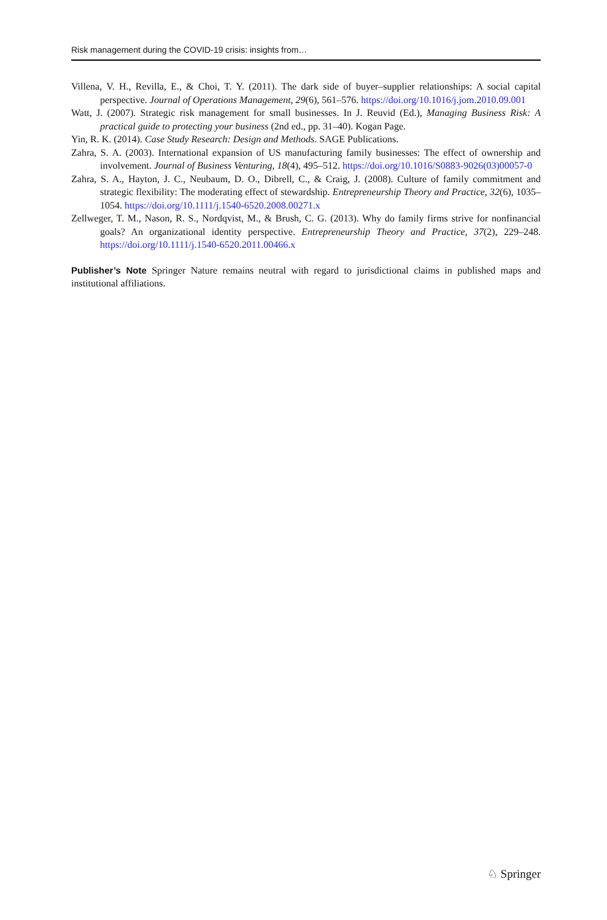Risk management during the COVID-19 crisis: insights from…
Villena, V. H., Revilla, E., & Choi, T. Y. (2011). The dark side of buyer–supplier relationships: A social capital perspective. Journal of Operations Management, 29(6), 561–576. https://doi.org/10.1016/j.jom.2010.09.001
Watt, J. (2007). Strategic risk management for small businesses. In J. Reuvid (Ed.), Managing Business Risk: A practical guide to protecting your business (2nd ed., pp. 31–40). Kogan Page.
Yin, R. K. (2014). Case Study Research: Design and Methods. SAGE Publications.
Zahra, S. A. (2003). International expansion of US manufacturing family businesses: The effect of ownership and involvement. Journal of Business Venturing, 18(4), 495–512. https://doi.org/10.1016/S0883-9026(03)00057-0
Zahra, S. A., Hayton, J. C., Neubaum, D. O., Dibrell, C., & Craig, J. (2008). Culture of family commitment and strategic flexibility: The moderating effect of stewardship. Entrepreneurship Theory and Practice, 32(6), 1035–1054. https://doi.org/10.1111/j.1540-6520.2008.00271.x
Zellweger, T. M., Nason, R. S., Nordqvist, M., & Brush, C. G. (2013). Why do family firms strive for nonfinancial goals? An organizational identity perspective. Entrepreneurship Theory and Practice, 37(2), 229–248. https://doi.org/10.1111/j.1540-6520.2011.00466.x
Publisher’s Note Springer Nature remains neutral with regard to jurisdictional claims in published maps and institutional affiliations.
♘ Springer